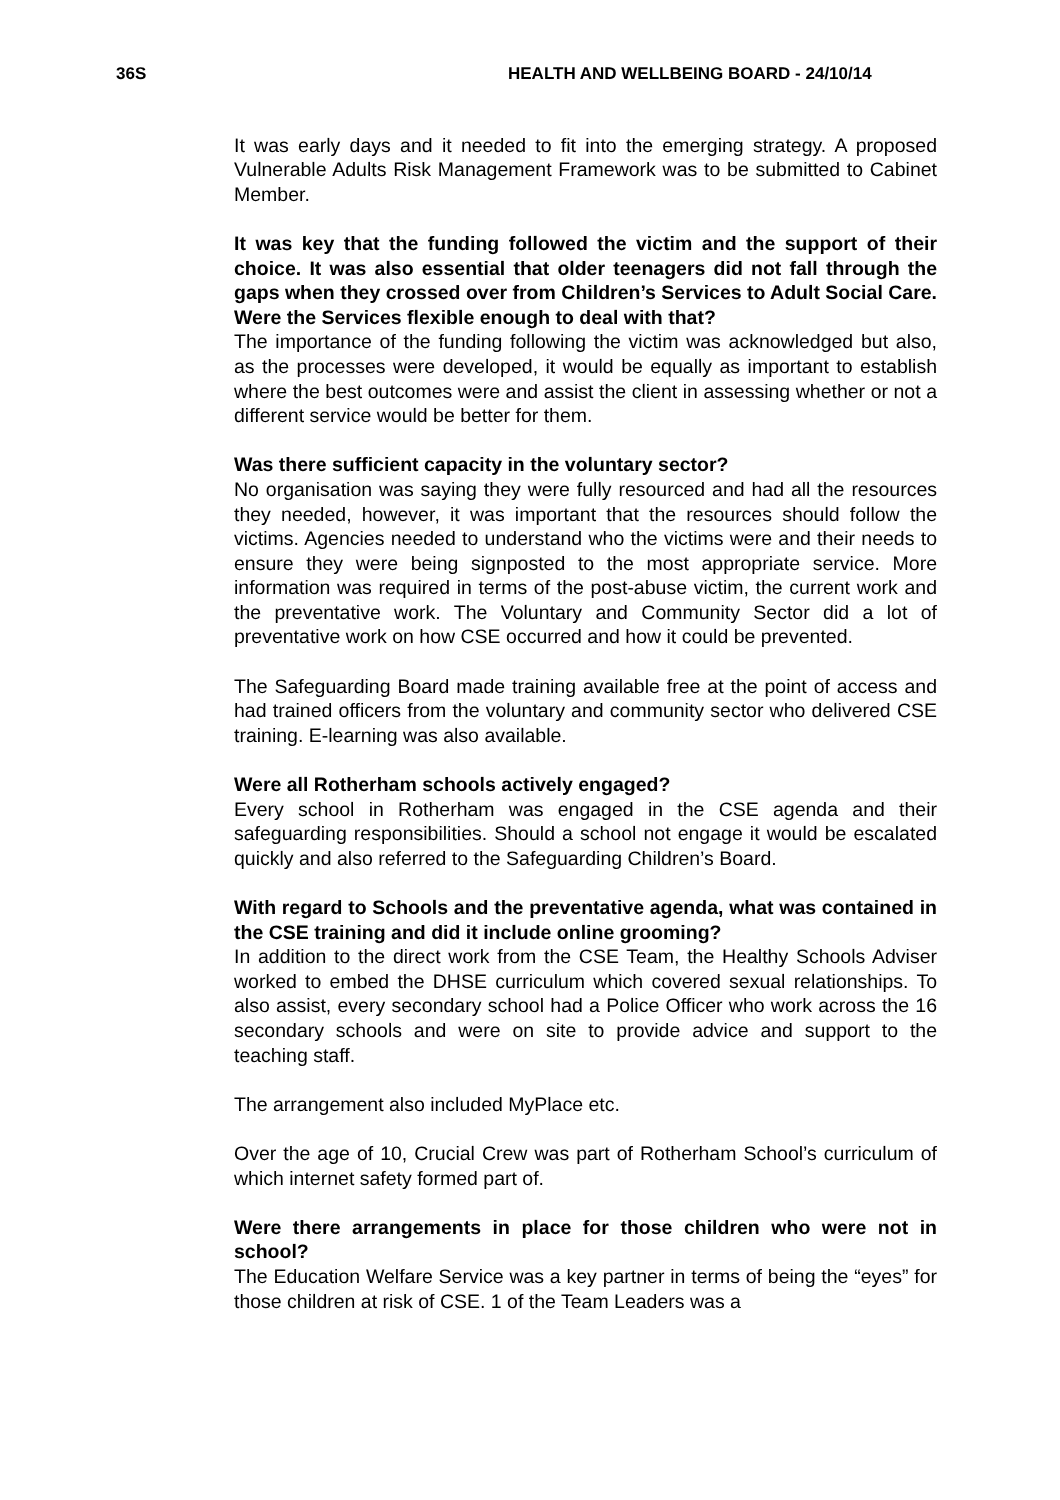36S HEALTH AND WELLBEING BOARD - 24/10/14
It was early days and it needed to fit into the emerging strategy. A proposed Vulnerable Adults Risk Management Framework was to be submitted to Cabinet Member.
It was key that the funding followed the victim and the support of their choice. It was also essential that older teenagers did not fall through the gaps when they crossed over from Children’s Services to Adult Social Care. Were the Services flexible enough to deal with that?
The importance of the funding following the victim was acknowledged but also, as the processes were developed, it would be equally as important to establish where the best outcomes were and assist the client in assessing whether or not a different service would be better for them.
Was there sufficient capacity in the voluntary sector?
No organisation was saying they were fully resourced and had all the resources they needed, however, it was important that the resources should follow the victims. Agencies needed to understand who the victims were and their needs to ensure they were being signposted to the most appropriate service. More information was required in terms of the post-abuse victim, the current work and the preventative work. The Voluntary and Community Sector did a lot of preventative work on how CSE occurred and how it could be prevented.
The Safeguarding Board made training available free at the point of access and had trained officers from the voluntary and community sector who delivered CSE training. E-learning was also available.
Were all Rotherham schools actively engaged?
Every school in Rotherham was engaged in the CSE agenda and their safeguarding responsibilities. Should a school not engage it would be escalated quickly and also referred to the Safeguarding Children’s Board.
With regard to Schools and the preventative agenda, what was contained in the CSE training and did it include online grooming?
In addition to the direct work from the CSE Team, the Healthy Schools Adviser worked to embed the DHSE curriculum which covered sexual relationships. To also assist, every secondary school had a Police Officer who work across the 16 secondary schools and were on site to provide advice and support to the teaching staff.
The arrangement also included MyPlace etc.
Over the age of 10, Crucial Crew was part of Rotherham School’s curriculum of which internet safety formed part of.
Were there arrangements in place for those children who were not in school?
The Education Welfare Service was a key partner in terms of being the “eyes” for those children at risk of CSE. 1 of the Team Leaders was a